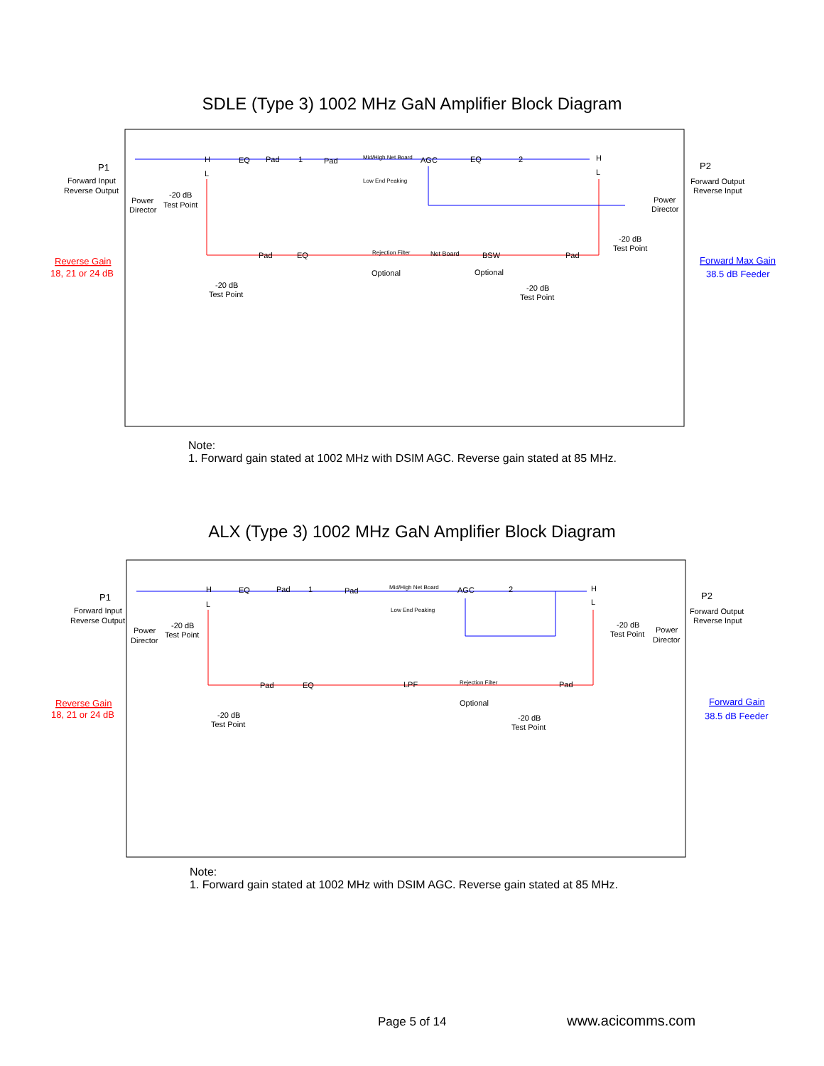SDLE (Type 3) 1002 MHz GaN Amplifier Block Diagram
P1
Forward Input
Reverse Output
Power
Director
-20 dB
Test Point
EQ
Pad
Pad
Mid/High Net Board
Low End Peaking
AGC
EQ
1
2
H
L
H
L
P2
Forward Output
Reverse Input
Power
Director
-20 dB
Test Point
Pad
EQ
Rejection Filter
Net Board
BSW
Pad
Optional
Optional
-20 dB
Test Point
-20 dB
Test Point
Reverse Gain
18, 21 or 24 dB
Forward Max Gain
38.5 dB Feeder
Note:
1. Forward gain stated at 1002 MHz with DSIM AGC. Reverse gain stated at 85 MHz.
ALX (Type 3) 1002 MHz GaN Amplifier Block Diagram
P1
Forward Input
Reverse Output
Power
Director
-20 dB
Test Point
EQ
Pad
Pad
Mid/High Net Board
Low End Peaking
AGC
1
2
H
L
H
L
P2
Forward Output
Reverse Input
-20 dB
Test Point
Power
Director
Pad
EQ
LPF
Rejection Filter
Pad
Optional
-20 dB
Test Point
-20 dB
Test Point
Reverse Gain
18, 21 or 24 dB
Forward Gain
38.5 dB Feeder
Note:
1. Forward gain stated at 1002 MHz with DSIM AGC. Reverse gain stated at 85 MHz.
Page 5 of 14 www.acicomms.com